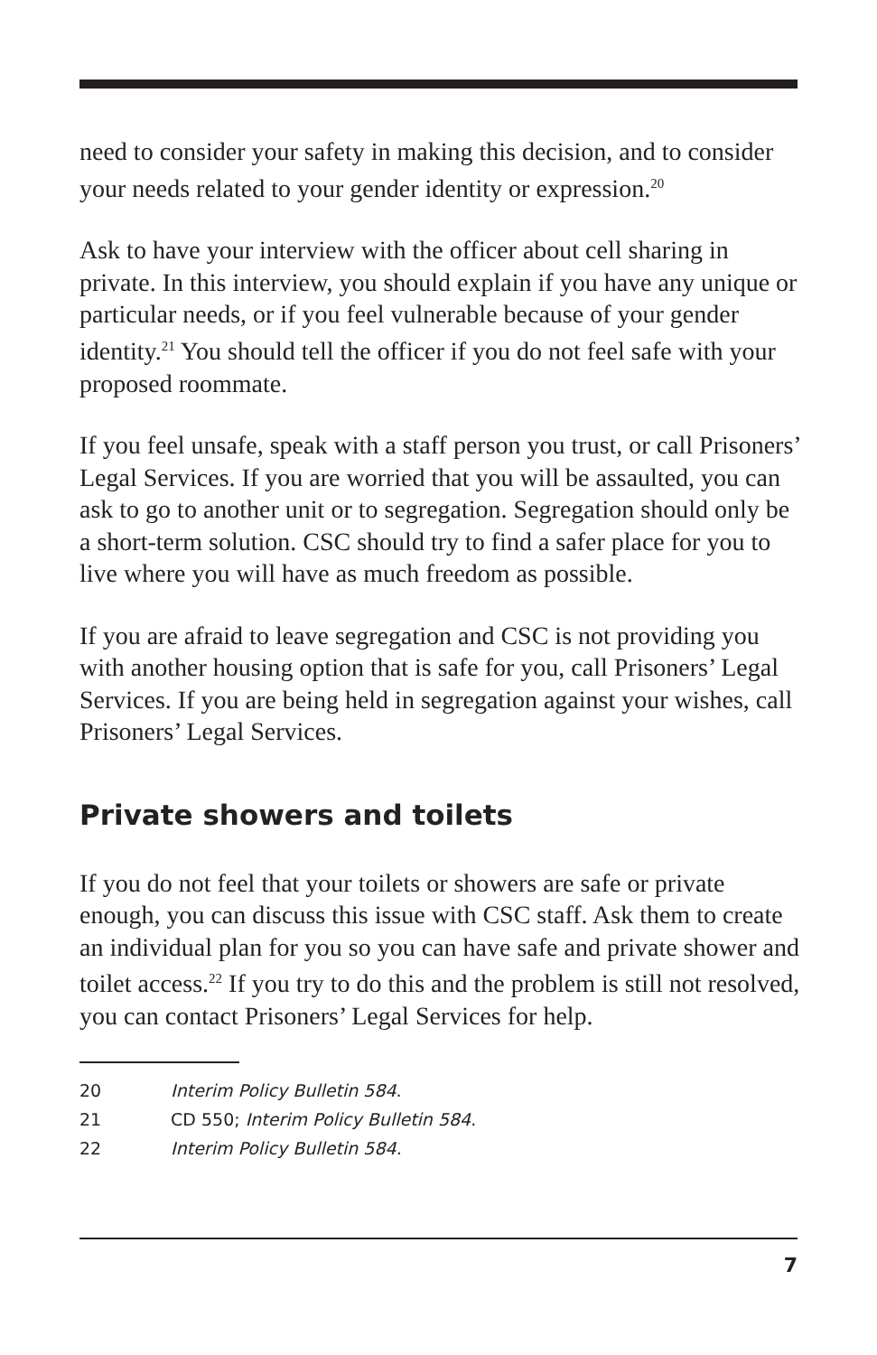need to consider your safety in making this decision, and to consider your needs related to your gender identity or expression.<sup>20</sup>
Ask to have your interview with the officer about cell sharing in private. In this interview, you should explain if you have any unique or particular needs, or if you feel vulnerable because of your gender identity.<sup>21</sup> You should tell the officer if you do not feel safe with your proposed roommate.
If you feel unsafe, speak with a staff person you trust, or call Prisoners’ Legal Services. If you are worried that you will be assaulted, you can ask to go to another unit or to segregation. Segregation should only be a short-term solution. CSC should try to find a safer place for you to live where you will have as much freedom as possible.
If you are afraid to leave segregation and CSC is not providing you with another housing option that is safe for you, call Prisoners’ Legal Services. If you are being held in segregation against your wishes, call Prisoners’ Legal Services.
Private showers and toilets
If you do not feel that your toilets or showers are safe or private enough, you can discuss this issue with CSC staff. Ask them to create an individual plan for you so you can have safe and private shower and toilet access.<sup>22</sup> If you try to do this and the problem is still not resolved, you can contact Prisoners’ Legal Services for help.
20 Interim Policy Bulletin 584.
21 CD 550; Interim Policy Bulletin 584.
22 Interim Policy Bulletin 584.
7